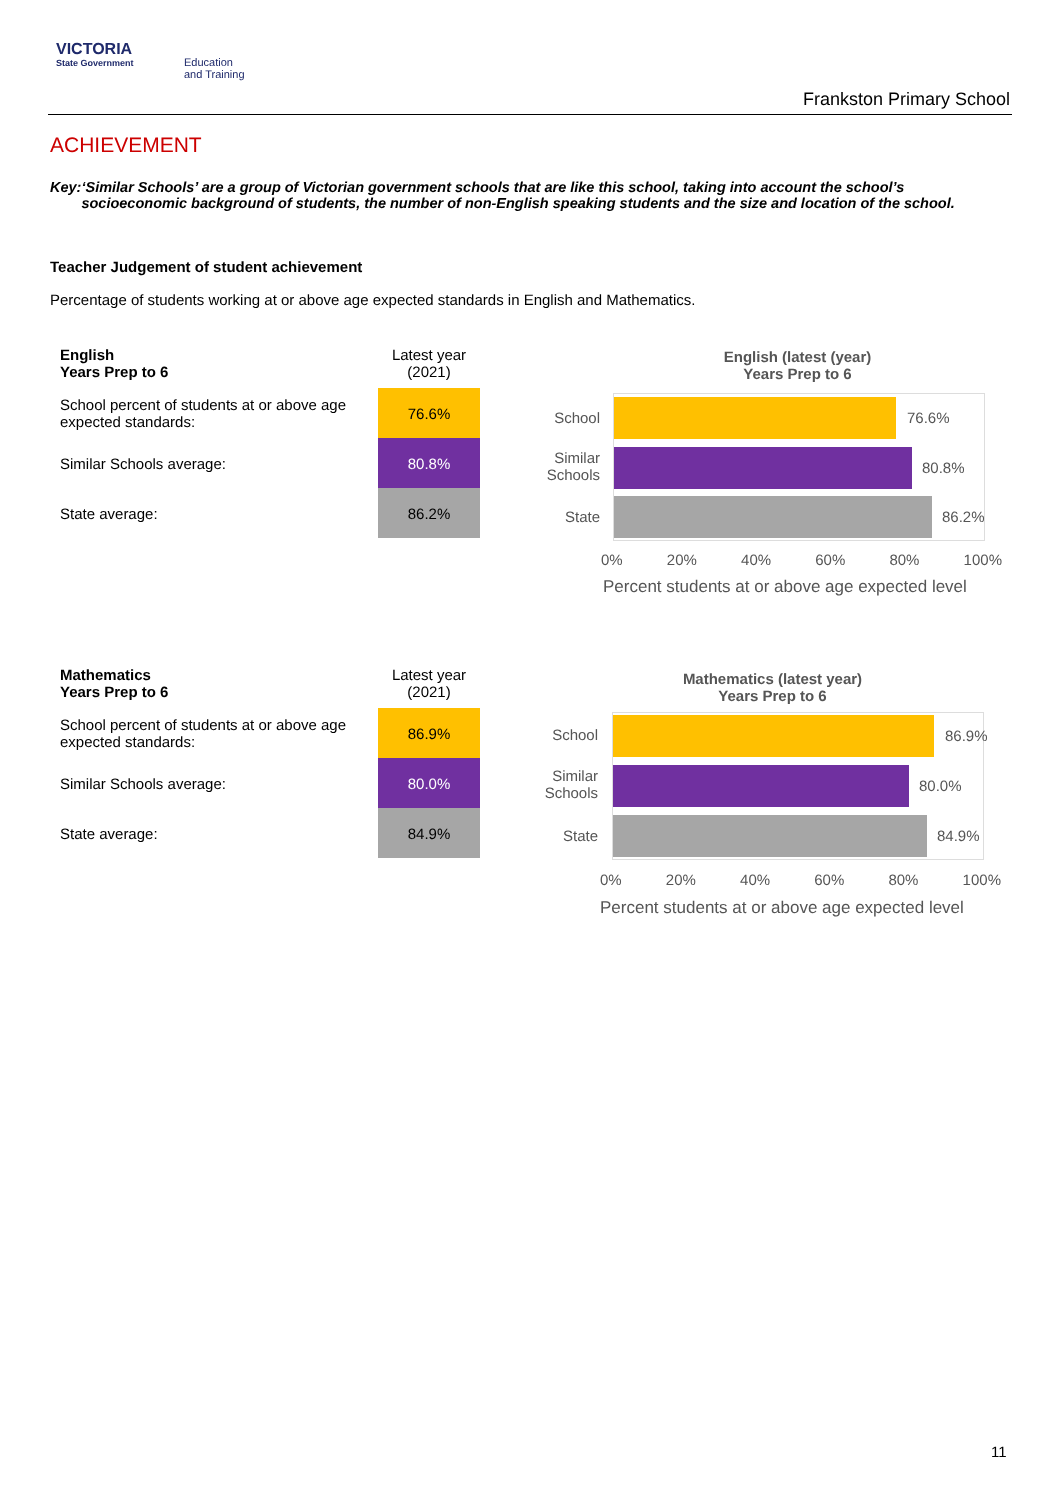VICTORIA
State Government
Education
and Training
Frankston Primary School
ACHIEVEMENT
Key: ‘Similar Schools’ are a group of Victorian government schools that are like this school, taking into account the school’s socioeconomic background of students, the number of non-English speaking students and the size and location of the school.
Teacher Judgement of student achievement
Percentage of students working at or above age expected standards in English and Mathematics.
| English Years Prep to 6 | Latest year (2021) |
| School percent of students at or above age expected standards: | 76.6% |
| Similar Schools average: | 80.8% |
| State average: | 86.2% |
English (latest (year)
Years Prep to 6
School 76.6%
Similar
Schools
80.8%
State 86.2%
0% 20% 40% 60% 80% 100%
Percent students at or above age expected level
| Mathematics Years Prep to 6 | Latest year (2021) |
| School percent of students at or above age expected standards: | 86.9% |
| Similar Schools average: | 80.0% |
| State average: | 84.9% |
Mathematics (latest year)
Years Prep to 6
School 86.9%
Similar
Schools
80.0%
State 84.9%
0% 20% 40% 60% 80% 100%
Percent students at or above age expected level
11